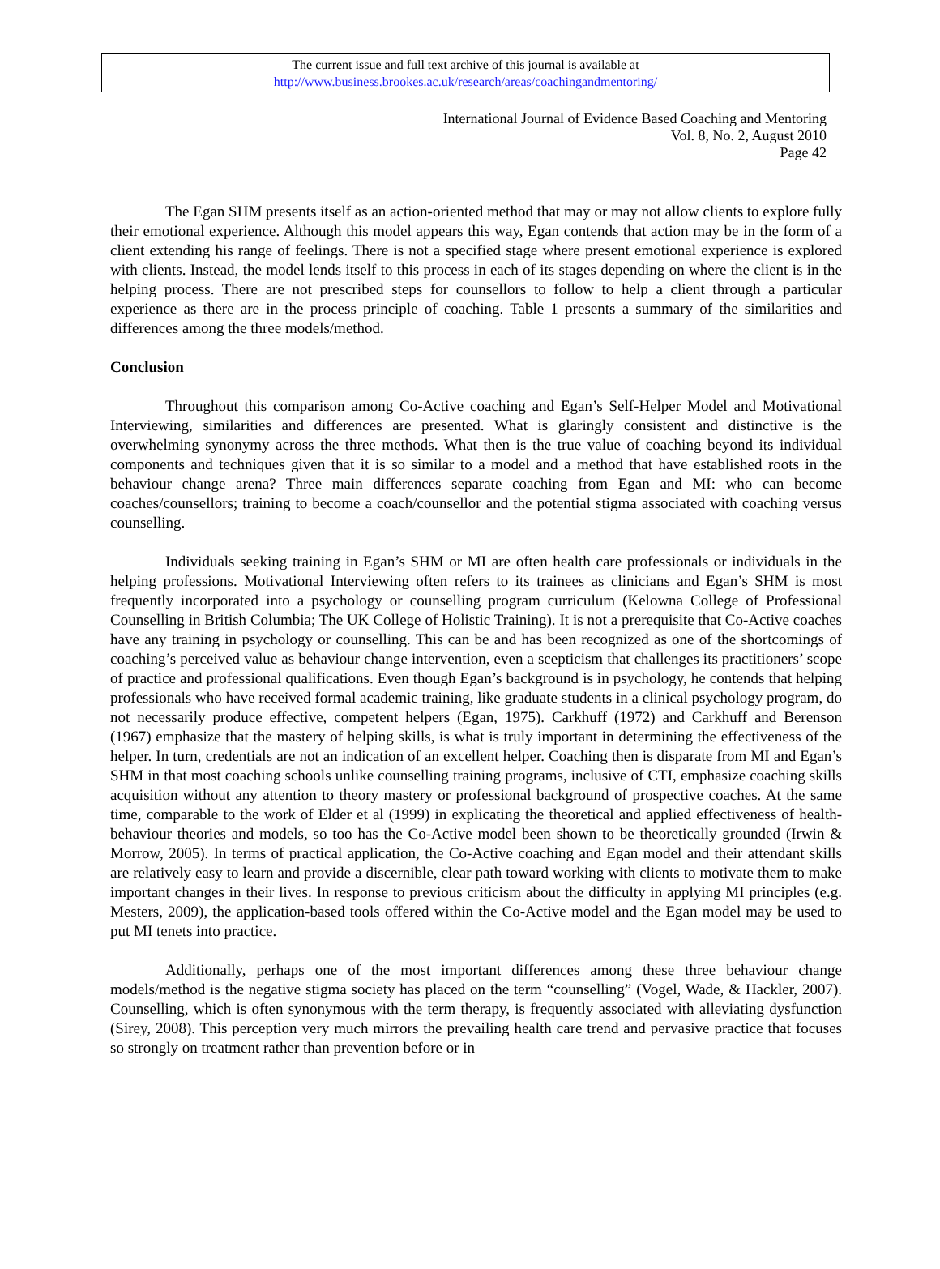The current issue and full text archive of this journal is available at
http://www.business.brookes.ac.uk/research/areas/coachingandmentoring/
International Journal of Evidence Based Coaching and Mentoring
Vol. 8, No. 2, August 2010
Page 42
The Egan SHM presents itself as an action-oriented method that may or may not allow clients to explore fully their emotional experience. Although this model appears this way, Egan contends that action may be in the form of a client extending his range of feelings. There is not a specified stage where present emotional experience is explored with clients. Instead, the model lends itself to this process in each of its stages depending on where the client is in the helping process. There are not prescribed steps for counsellors to follow to help a client through a particular experience as there are in the process principle of coaching. Table 1 presents a summary of the similarities and differences among the three models/method.
Conclusion
Throughout this comparison among Co-Active coaching and Egan’s Self-Helper Model and Motivational Interviewing, similarities and differences are presented. What is glaringly consistent and distinctive is the overwhelming synonymy across the three methods. What then is the true value of coaching beyond its individual components and techniques given that it is so similar to a model and a method that have established roots in the behaviour change arena? Three main differences separate coaching from Egan and MI: who can become coaches/counsellors; training to become a coach/counsellor and the potential stigma associated with coaching versus counselling.
Individuals seeking training in Egan’s SHM or MI are often health care professionals or individuals in the helping professions. Motivational Interviewing often refers to its trainees as clinicians and Egan’s SHM is most frequently incorporated into a psychology or counselling program curriculum (Kelowna College of Professional Counselling in British Columbia; The UK College of Holistic Training). It is not a prerequisite that Co-Active coaches have any training in psychology or counselling. This can be and has been recognized as one of the shortcomings of coaching’s perceived value as behaviour change intervention, even a scepticism that challenges its practitioners’ scope of practice and professional qualifications. Even though Egan’s background is in psychology, he contends that helping professionals who have received formal academic training, like graduate students in a clinical psychology program, do not necessarily produce effective, competent helpers (Egan, 1975). Carkhuff (1972) and Carkhuff and Berenson (1967) emphasize that the mastery of helping skills, is what is truly important in determining the effectiveness of the helper. In turn, credentials are not an indication of an excellent helper. Coaching then is disparate from MI and Egan’s SHM in that most coaching schools unlike counselling training programs, inclusive of CTI, emphasize coaching skills acquisition without any attention to theory mastery or professional background of prospective coaches. At the same time, comparable to the work of Elder et al (1999) in explicating the theoretical and applied effectiveness of health-behaviour theories and models, so too has the Co-Active model been shown to be theoretically grounded (Irwin & Morrow, 2005). In terms of practical application, the Co-Active coaching and Egan model and their attendant skills are relatively easy to learn and provide a discernible, clear path toward working with clients to motivate them to make important changes in their lives. In response to previous criticism about the difficulty in applying MI principles (e.g. Mesters, 2009), the application-based tools offered within the Co-Active model and the Egan model may be used to put MI tenets into practice.
Additionally, perhaps one of the most important differences among these three behaviour change models/method is the negative stigma society has placed on the term “counselling” (Vogel, Wade, & Hackler, 2007). Counselling, which is often synonymous with the term therapy, is frequently associated with alleviating dysfunction (Sirey, 2008). This perception very much mirrors the prevailing health care trend and pervasive practice that focuses so strongly on treatment rather than prevention before or in